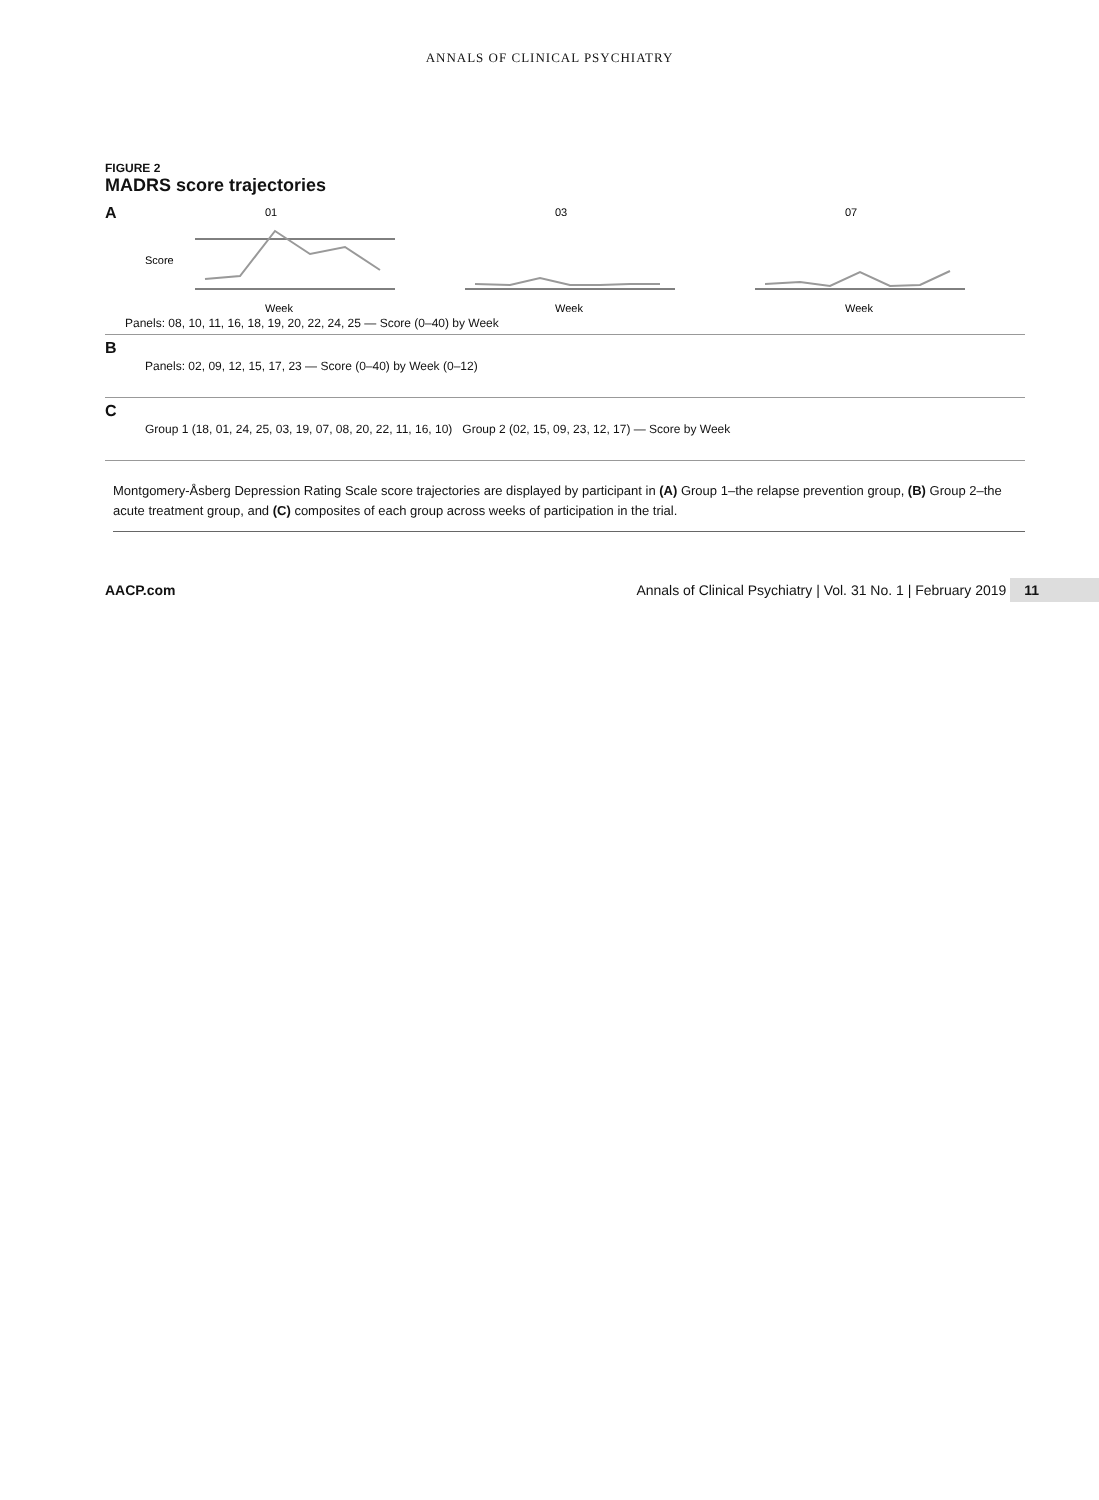ANNALS OF CLINICAL PSYCHIATRY
FIGURE 2
MADRS score trajectories
A
01
Score
Week
03
Week
07
Week
Panels: 08, 10, 11, 16, 18, 19, 20, 22, 24, 25 — Score (0–40) by Week
B
Panels: 02, 09, 12, 15, 17, 23 — Score (0–40) by Week (0–12)
C
Group 1 (18, 01, 24, 25, 03, 19, 07, 08, 20, 22, 11, 16, 10) Group 2 (02, 15, 09, 23, 12, 17) — Score by Week
Montgomery-Åsberg Depression Rating Scale score trajectories are displayed by participant in (A) Group 1–the relapse prevention group, (B) Group 2–the acute treatment group, and (C) composites of each group across weeks of participation in the trial.
AACP.com Annals of Clinical Psychiatry | Vol. 31 No. 1 | February 2019 11